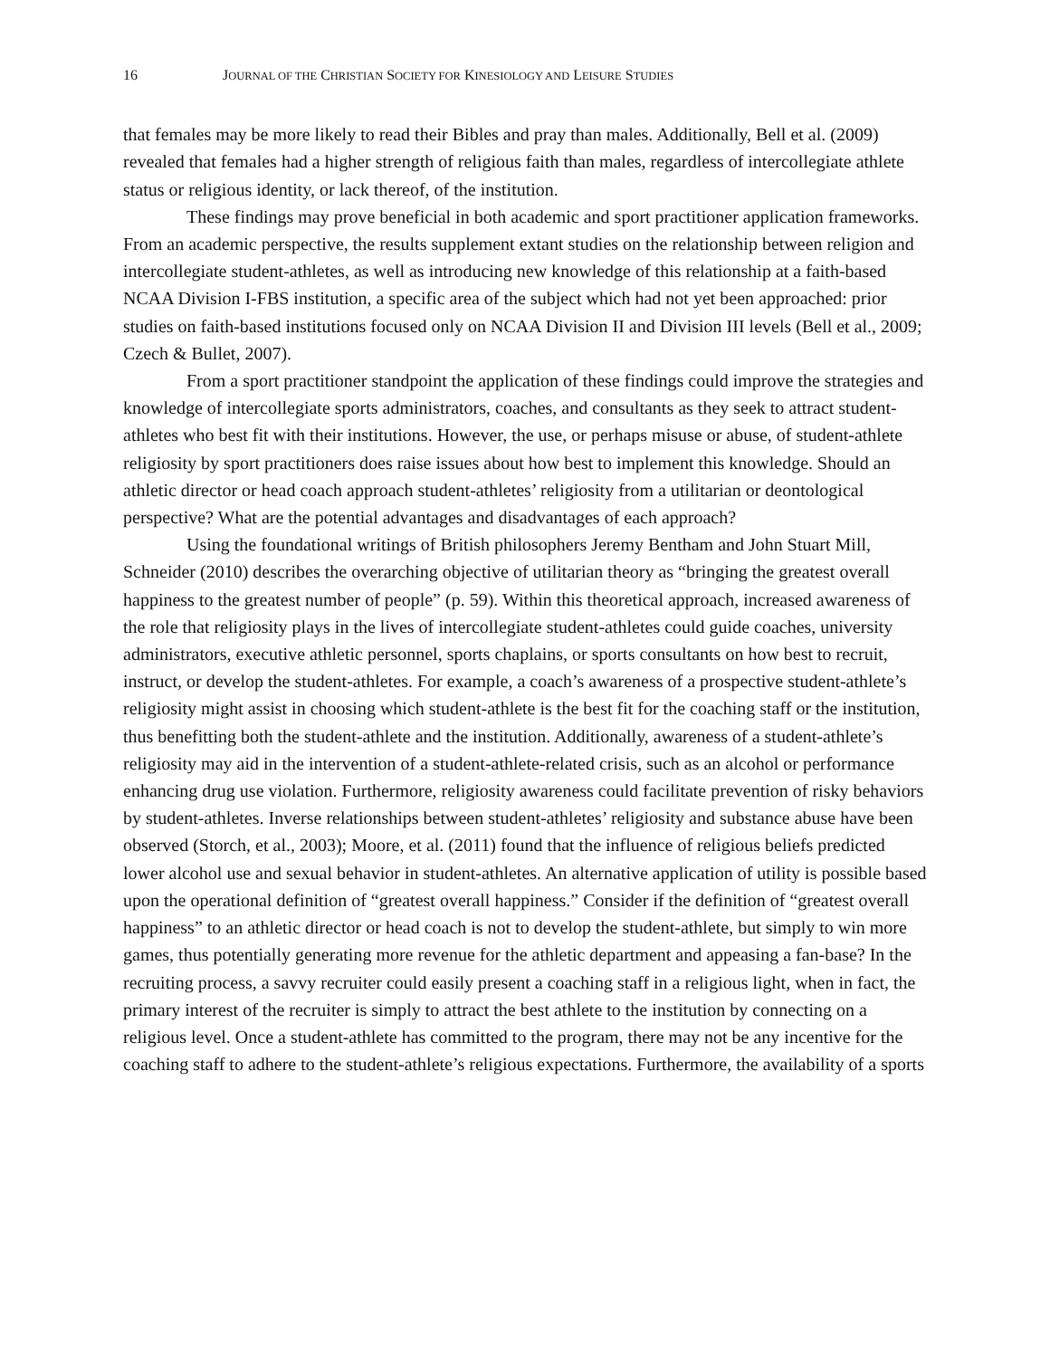16 JOURNAL OF THE CHRISTIAN SOCIETY FOR KINESIOLOGY AND LEISURE STUDIES
that females may be more likely to read their Bibles and pray than males. Additionally, Bell et al. (2009) revealed that females had a higher strength of religious faith than males, regardless of intercollegiate athlete status or religious identity, or lack thereof, of the institution.
These findings may prove beneficial in both academic and sport practitioner application frameworks. From an academic perspective, the results supplement extant studies on the relationship between religion and intercollegiate student-athletes, as well as introducing new knowledge of this relationship at a faith-based NCAA Division I-FBS institution, a specific area of the subject which had not yet been approached: prior studies on faith-based institutions focused only on NCAA Division II and Division III levels (Bell et al., 2009; Czech & Bullet, 2007).
From a sport practitioner standpoint the application of these findings could improve the strategies and knowledge of intercollegiate sports administrators, coaches, and consultants as they seek to attract student-athletes who best fit with their institutions. However, the use, or perhaps misuse or abuse, of student-athlete religiosity by sport practitioners does raise issues about how best to implement this knowledge. Should an athletic director or head coach approach student-athletes’ religiosity from a utilitarian or deontological perspective? What are the potential advantages and disadvantages of each approach?
Using the foundational writings of British philosophers Jeremy Bentham and John Stuart Mill, Schneider (2010) describes the overarching objective of utilitarian theory as “bringing the greatest overall happiness to the greatest number of people” (p. 59). Within this theoretical approach, increased awareness of the role that religiosity plays in the lives of intercollegiate student-athletes could guide coaches, university administrators, executive athletic personnel, sports chaplains, or sports consultants on how best to recruit, instruct, or develop the student-athletes. For example, a coach’s awareness of a prospective student-athlete’s religiosity might assist in choosing which student-athlete is the best fit for the coaching staff or the institution, thus benefitting both the student-athlete and the institution. Additionally, awareness of a student-athlete’s religiosity may aid in the intervention of a student-athlete-related crisis, such as an alcohol or performance enhancing drug use violation. Furthermore, religiosity awareness could facilitate prevention of risky behaviors by student-athletes. Inverse relationships between student-athletes’ religiosity and substance abuse have been observed (Storch, et al., 2003); Moore, et al. (2011) found that the influence of religious beliefs predicted lower alcohol use and sexual behavior in student-athletes. An alternative application of utility is possible based upon the operational definition of “greatest overall happiness.” Consider if the definition of “greatest overall happiness” to an athletic director or head coach is not to develop the student-athlete, but simply to win more games, thus potentially generating more revenue for the athletic department and appeasing a fan-base? In the recruiting process, a savvy recruiter could easily present a coaching staff in a religious light, when in fact, the primary interest of the recruiter is simply to attract the best athlete to the institution by connecting on a religious level. Once a student-athlete has committed to the program, there may not be any incentive for the coaching staff to adhere to the student-athlete’s religious expectations. Furthermore, the availability of a sports